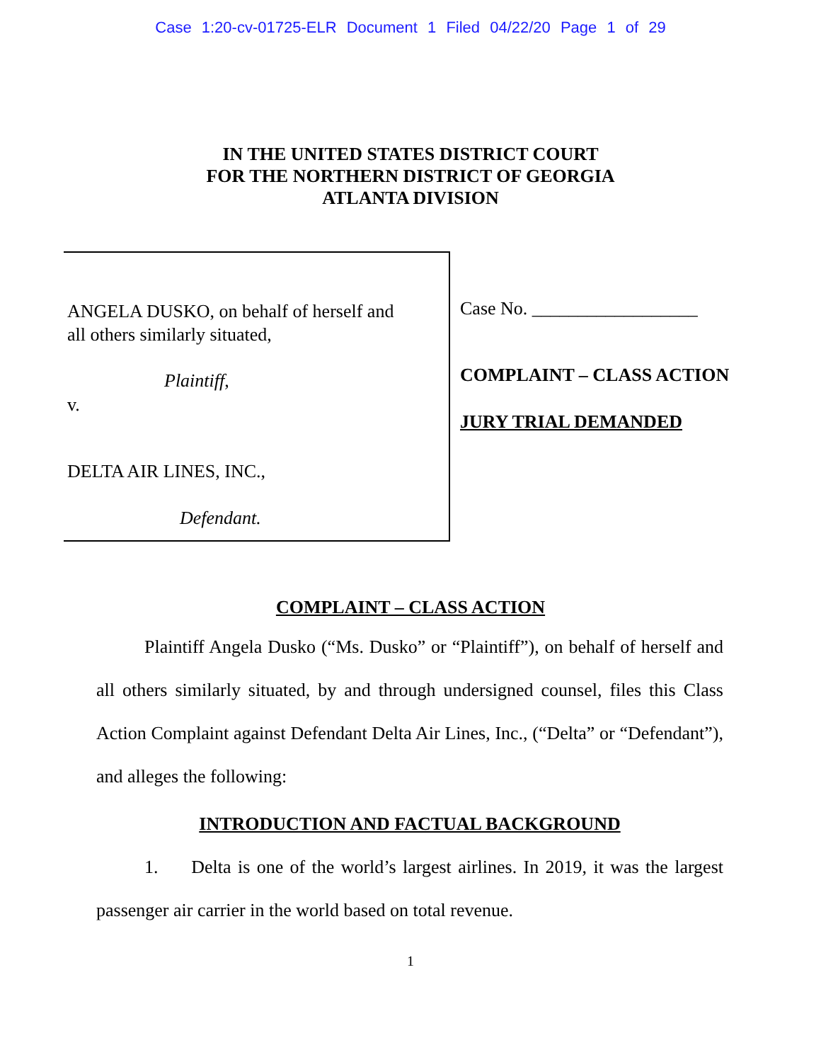Case 1:20-cv-01725-ELR Document 1 Filed 04/22/20 Page 1 of 29
IN THE UNITED STATES DISTRICT COURT
FOR THE NORTHERN DISTRICT OF GEORGIA
ATLANTA DIVISION
ANGELA DUSKO, on behalf of herself and
all others similarly situated,
Plaintiff,
v.
DELTA AIR LINES, INC.,
Defendant.
Case No. __________________
COMPLAINT – CLASS ACTION
JURY TRIAL DEMANDED
COMPLAINT – CLASS ACTION
Plaintiff Angela Dusko (“Ms. Dusko” or “Plaintiff”), on behalf of herself and all others similarly situated, by and through undersigned counsel, files this Class Action Complaint against Defendant Delta Air Lines, Inc., (“Delta” or “Defendant”), and alleges the following:
INTRODUCTION AND FACTUAL BACKGROUND
1. Delta is one of the world’s largest airlines. In 2019, it was the largest passenger air carrier in the world based on total revenue.
1